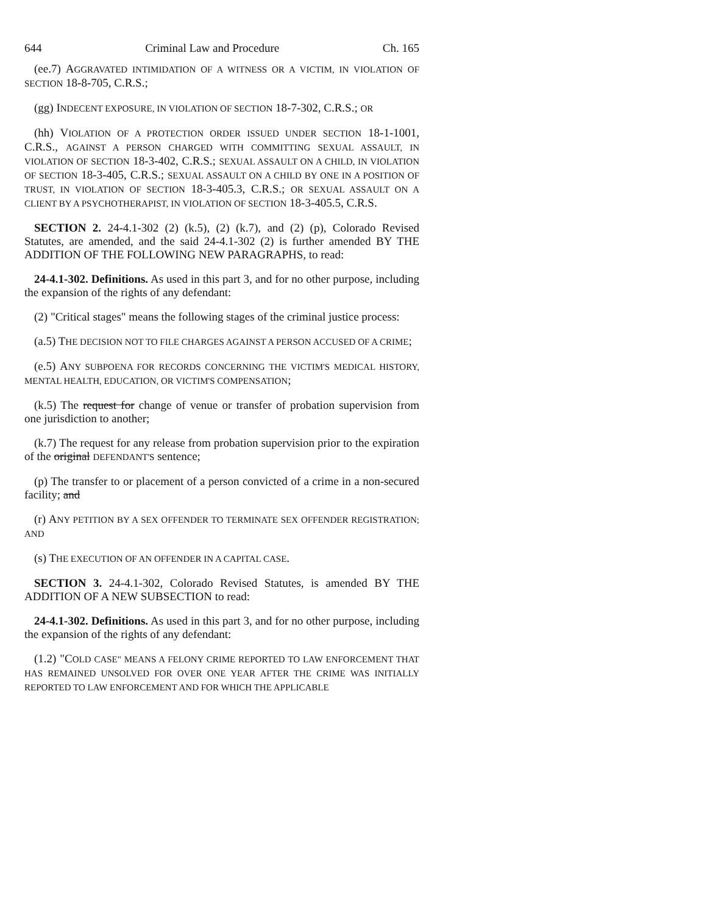644 Criminal Law and Procedure Ch. 165
(ee.7) AGGRAVATED INTIMIDATION OF A WITNESS OR A VICTIM, IN VIOLATION OF SECTION 18-8-705, C.R.S.;
(gg) INDECENT EXPOSURE, IN VIOLATION OF SECTION 18-7-302, C.R.S.; OR
(hh) VIOLATION OF A PROTECTION ORDER ISSUED UNDER SECTION 18-1-1001, C.R.S., AGAINST A PERSON CHARGED WITH COMMITTING SEXUAL ASSAULT, IN VIOLATION OF SECTION 18-3-402, C.R.S.; SEXUAL ASSAULT ON A CHILD, IN VIOLATION OF SECTION 18-3-405, C.R.S.; SEXUAL ASSAULT ON A CHILD BY ONE IN A POSITION OF TRUST, IN VIOLATION OF SECTION 18-3-405.3, C.R.S.; OR SEXUAL ASSAULT ON A CLIENT BY A PSYCHOTHERAPIST, IN VIOLATION OF SECTION 18-3-405.5, C.R.S.
SECTION 2. 24-4.1-302 (2) (k.5), (2) (k.7), and (2) (p), Colorado Revised Statutes, are amended, and the said 24-4.1-302 (2) is further amended BY THE ADDITION OF THE FOLLOWING NEW PARAGRAPHS, to read:
24-4.1-302. Definitions. As used in this part 3, and for no other purpose, including the expansion of the rights of any defendant:
(2) "Critical stages" means the following stages of the criminal justice process:
(a.5) THE DECISION NOT TO FILE CHARGES AGAINST A PERSON ACCUSED OF A CRIME;
(e.5) ANY SUBPOENA FOR RECORDS CONCERNING THE VICTIM'S MEDICAL HISTORY, MENTAL HEALTH, EDUCATION, OR VICTIM'S COMPENSATION;
(k.5) The request for change of venue or transfer of probation supervision from one jurisdiction to another;
(k.7) The request for any release from probation supervision prior to the expiration of the original DEFENDANT'S sentence;
(p) The transfer to or placement of a person convicted of a crime in a non-secured facility; and
(r) ANY PETITION BY A SEX OFFENDER TO TERMINATE SEX OFFENDER REGISTRATION; AND
(s) THE EXECUTION OF AN OFFENDER IN A CAPITAL CASE.
SECTION 3. 24-4.1-302, Colorado Revised Statutes, is amended BY THE ADDITION OF A NEW SUBSECTION to read:
24-4.1-302. Definitions. As used in this part 3, and for no other purpose, including the expansion of the rights of any defendant:
(1.2) "COLD CASE" MEANS A FELONY CRIME REPORTED TO LAW ENFORCEMENT THAT HAS REMAINED UNSOLVED FOR OVER ONE YEAR AFTER THE CRIME WAS INITIALLY REPORTED TO LAW ENFORCEMENT AND FOR WHICH THE APPLICABLE